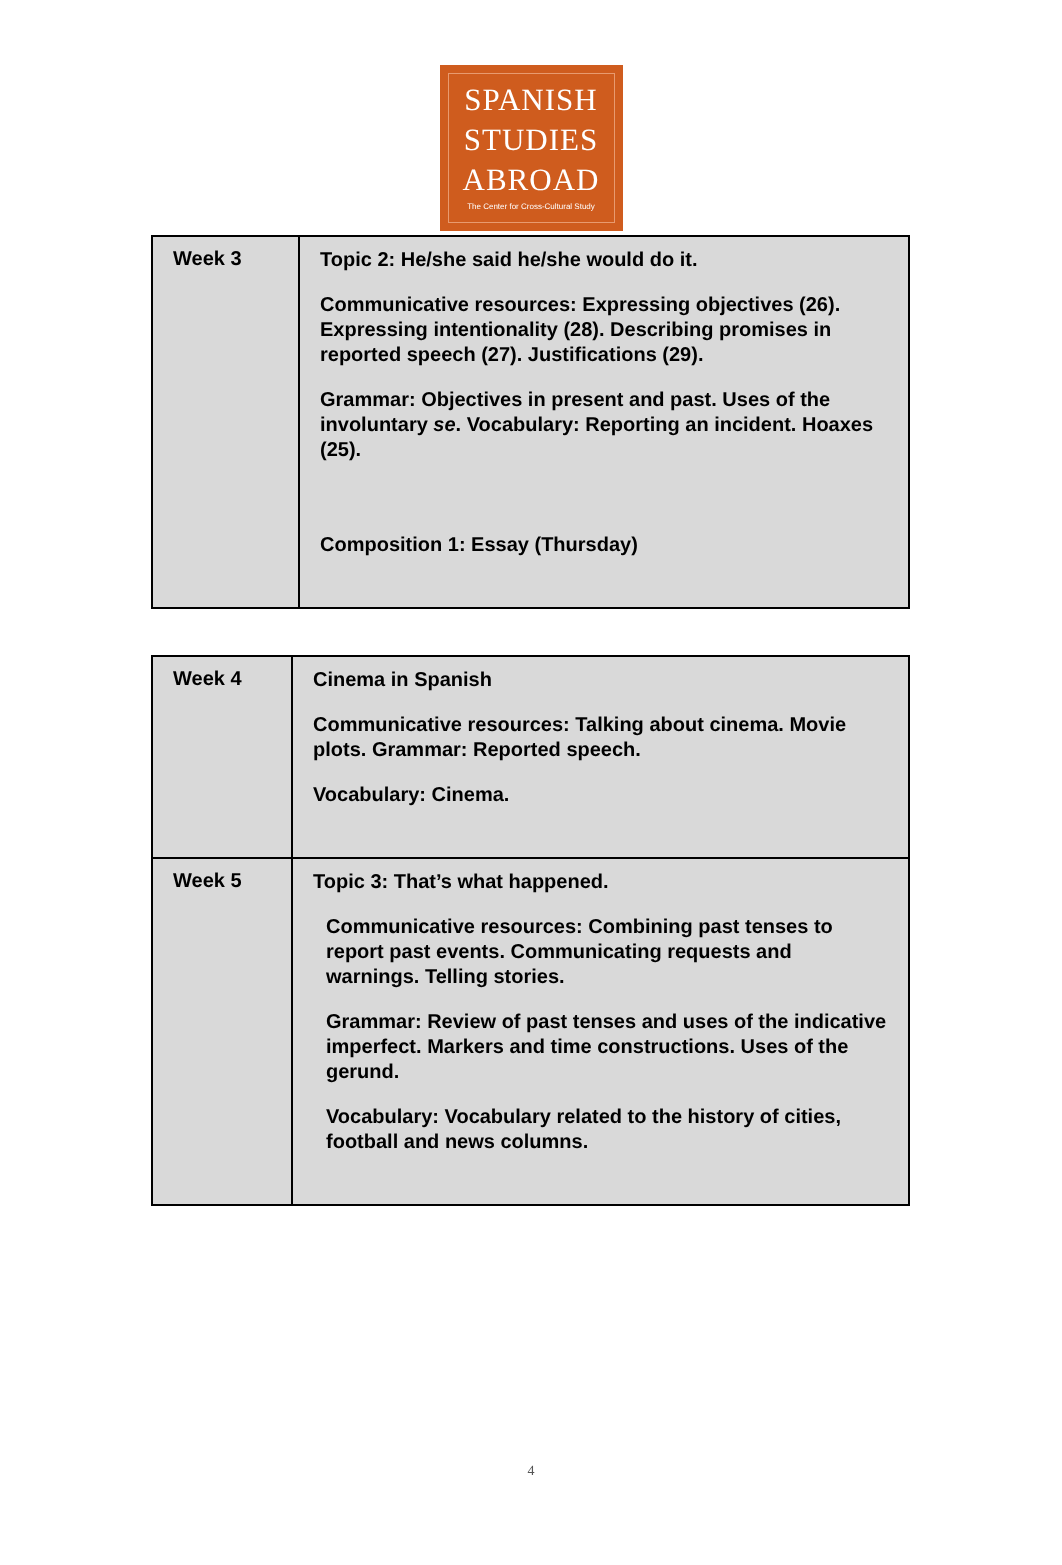SPANISH
STUDIES
ABROAD
The Center for Cross-Cultural Study
| Week 3 | Topic 2: He/she said he/she would do it. Communicative resources: Expressing objectives (26). Expressing intentionality (28). Describing promises in reported speech (27). Justifications (29). Grammar: Objectives in present and past. Uses of the involuntary se . Vocabulary: Reporting an incident. Hoaxes (25). Composition 1: Essay (Thursday) |
| Week 4 | Cinema in Spanish Communicative resources: Talking about cinema. Movie plots. Grammar: Reported speech. Vocabulary: Cinema. |
| Week 5 | Topic 3: That’s what happened. Communicative resources: Combining past tenses to report past events. Communicating requests and warnings. Telling stories. Grammar: Review of past tenses and uses of the indicative imperfect. Markers and time constructions. Uses of the gerund. Vocabulary: Vocabulary related to the history of cities, football and news columns. |
4